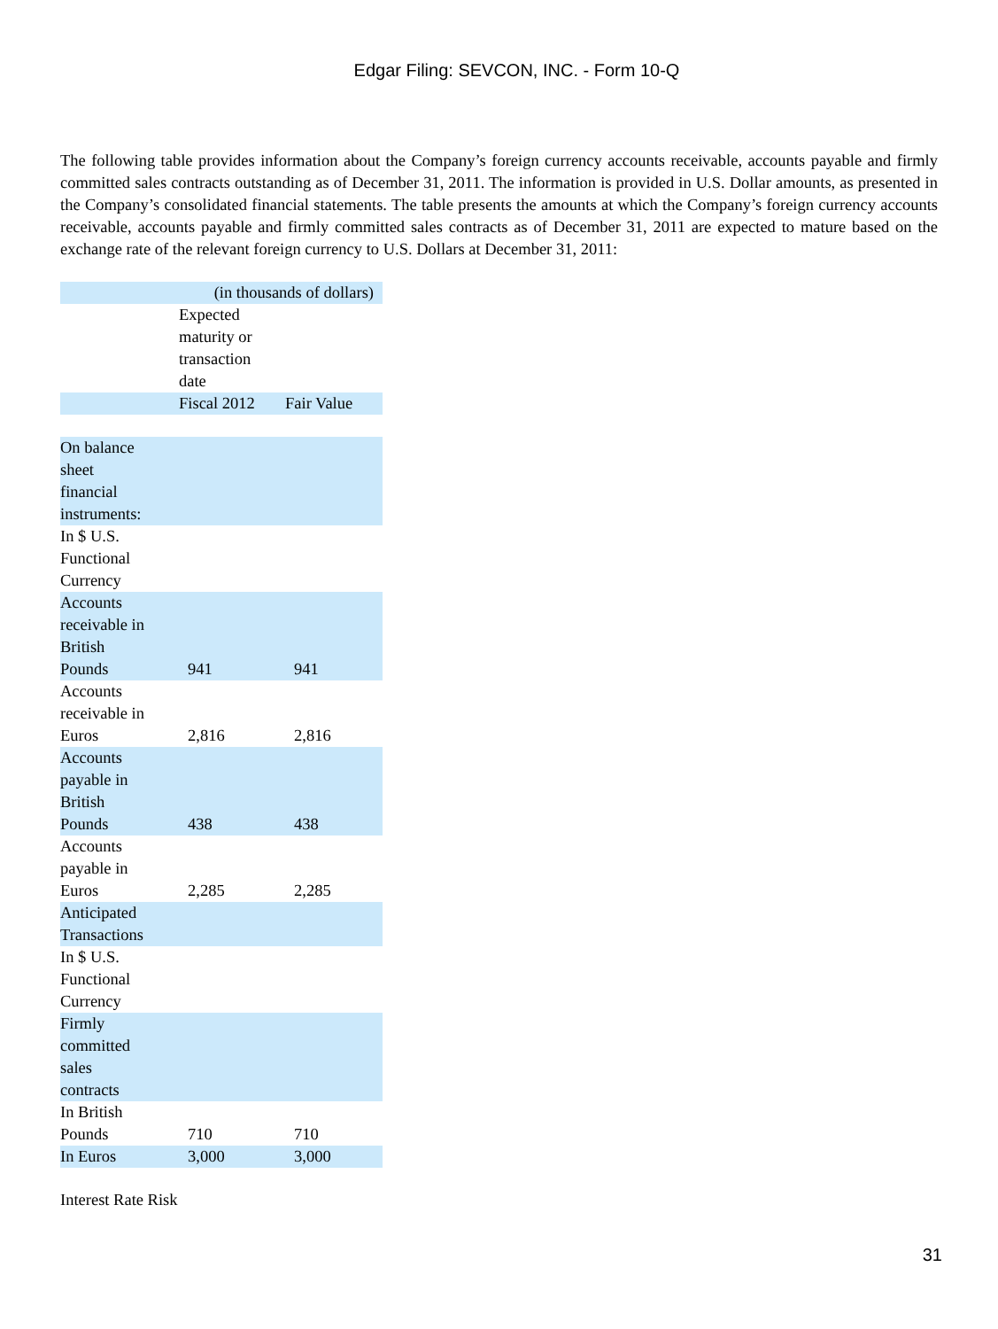Edgar Filing: SEVCON, INC. - Form 10-Q
The following table provides information about the Company’s foreign currency accounts receivable, accounts payable and firmly committed sales contracts outstanding as of December 31, 2011. The information is provided in U.S. Dollar amounts, as presented in the Company’s consolidated financial statements. The table presents the amounts at which the Company’s foreign currency accounts receivable, accounts payable and firmly committed sales contracts as of December 31, 2011 are expected to mature based on the exchange rate of the relevant foreign currency to U.S. Dollars at December 31, 2011:
| | (in thousands of dollars) | |
| | Expected maturity or transaction date | |
| | Fiscal 2012 | Fair Value |
| On balance sheet financial instruments: | | |
| In $ U.S. Functional Currency | | |
| Accounts receivable in British Pounds | 941 | 941 |
| Accounts receivable in Euros | 2,816 | 2,816 |
| Accounts payable in British Pounds | 438 | 438 |
| Accounts payable in Euros | 2,285 | 2,285 |
| Anticipated Transactions | | |
| In $ U.S. Functional Currency | | |
| Firmly committed sales contracts | | |
| In British Pounds | 710 | 710 |
| In Euros | 3,000 | 3,000 |
Interest Rate Risk
31